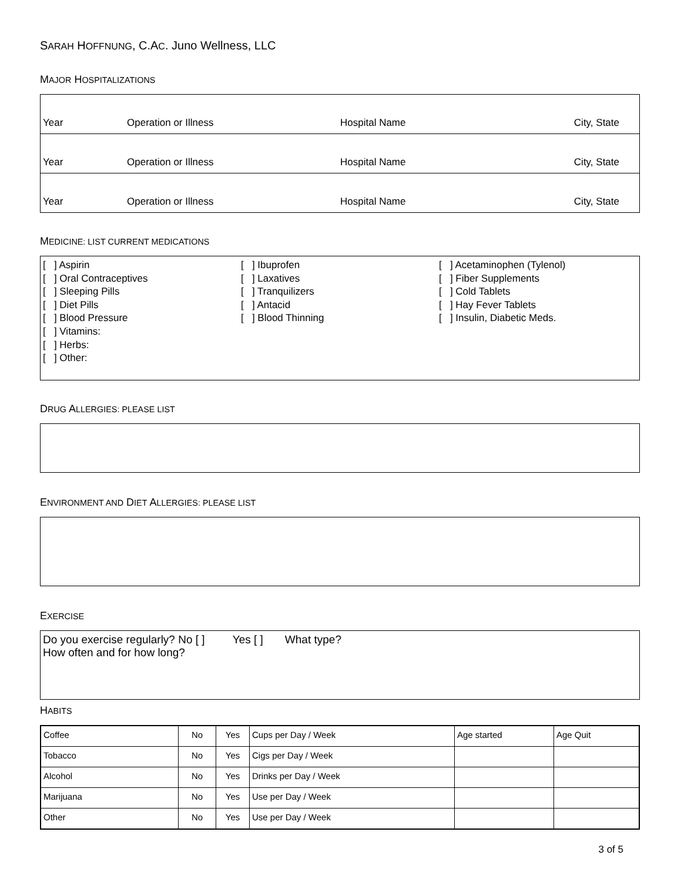SARAH HOFFNUNG, C.AC. Juno Wellness, LLC
MAJOR HOSPITALIZATIONS
| Year | Operation or Illness | Hospital Name | City, State |
| Year | Operation or Illness | Hospital Name | City, State |
| Year | Operation or Illness | Hospital Name | City, State |
MEDICINE: LIST CURRENT MEDICATIONS
[ ] Aspirin
[ ] Oral Contraceptives
[ ] Sleeping Pills
[ ] Diet Pills
[ ] Blood Pressure
[ ] Vitamins:
[ ] Herbs:
[ ] Other:
[ ] Ibuprofen
[ ] Laxatives
[ ] Tranquilizers
[ ] Antacid
[ ] Blood Thinning
[ ] Acetaminophen (Tylenol)
[ ] Fiber Supplements
[ ] Cold Tablets
[ ] Hay Fever Tablets
[ ] Insulin, Diabetic Meds.
DRUG ALLERGIES: PLEASE LIST
ENVIRONMENT AND DIET ALLERGIES: PLEASE LIST
EXERCISE
Do you exercise regularly? No [ ] Yes [ ] What type?
How often and for how long?
HABITS
| Coffee | No | Yes | Cups per Day / Week | Age started | Age Quit |
| Tobacco | No | Yes | Cigs per Day / Week | | |
| Alcohol | No | Yes | Drinks per Day / Week | | |
| Marijuana | No | Yes | Use per Day / Week | | |
| Other | No | Yes | Use per Day / Week | | |
3 of 5